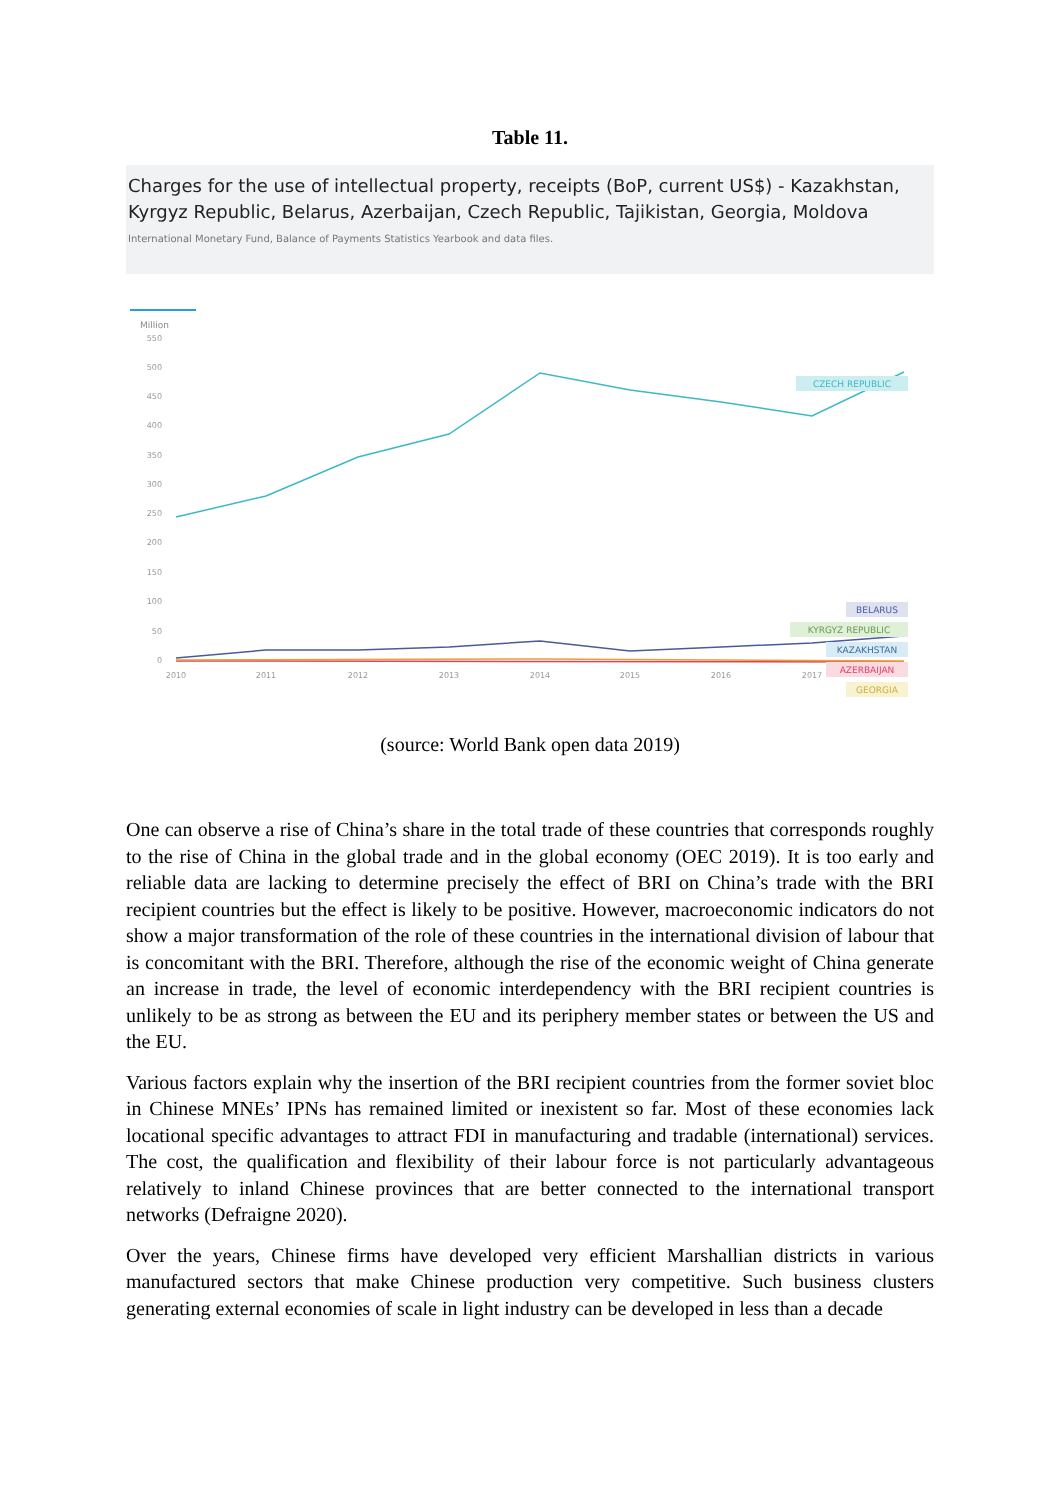Table 11.
Charges for the use of intellectual property, receipts (BoP, current US$) - Kazakhstan, Kyrgyz Republic, Belarus, Azerbaijan, Czech Republic, Tajikistan, Georgia, Moldova
International Monetary Fund, Balance of Payments Statistics Yearbook and data files.
Million
550
500
450
400
350
300
250
200
150
100
50
0
2010
2011
2012
2013
2014
2015
2016
2017
CZECH REPUBLIC
BELARUS
KYRGYZ REPUBLIC
KAZAKHSTAN
AZERBAIJAN
GEORGIA
(source: World Bank open data 2019)
One can observe a rise of China’s share in the total trade of these countries that corresponds roughly to the rise of China in the global trade and in the global economy (OEC 2019). It is too early and reliable data are lacking to determine precisely the effect of BRI on China’s trade with the BRI recipient countries but the effect is likely to be positive. However, macroeconomic indicators do not show a major transformation of the role of these countries in the international division of labour that is concomitant with the BRI. Therefore, although the rise of the economic weight of China generate an increase in trade, the level of economic interdependency with the BRI recipient countries is unlikely to be as strong as between the EU and its periphery member states or between the US and the EU.
Various factors explain why the insertion of the BRI recipient countries from the former soviet bloc in Chinese MNEs’ IPNs has remained limited or inexistent so far. Most of these economies lack locational specific advantages to attract FDI in manufacturing and tradable (international) services. The cost, the qualification and flexibility of their labour force is not particularly advantageous relatively to inland Chinese provinces that are better connected to the international transport networks (Defraigne 2020).
Over the years, Chinese firms have developed very efficient Marshallian districts in various manufactured sectors that make Chinese production very competitive. Such business clusters generating external economies of scale in light industry can be developed in less than a decade